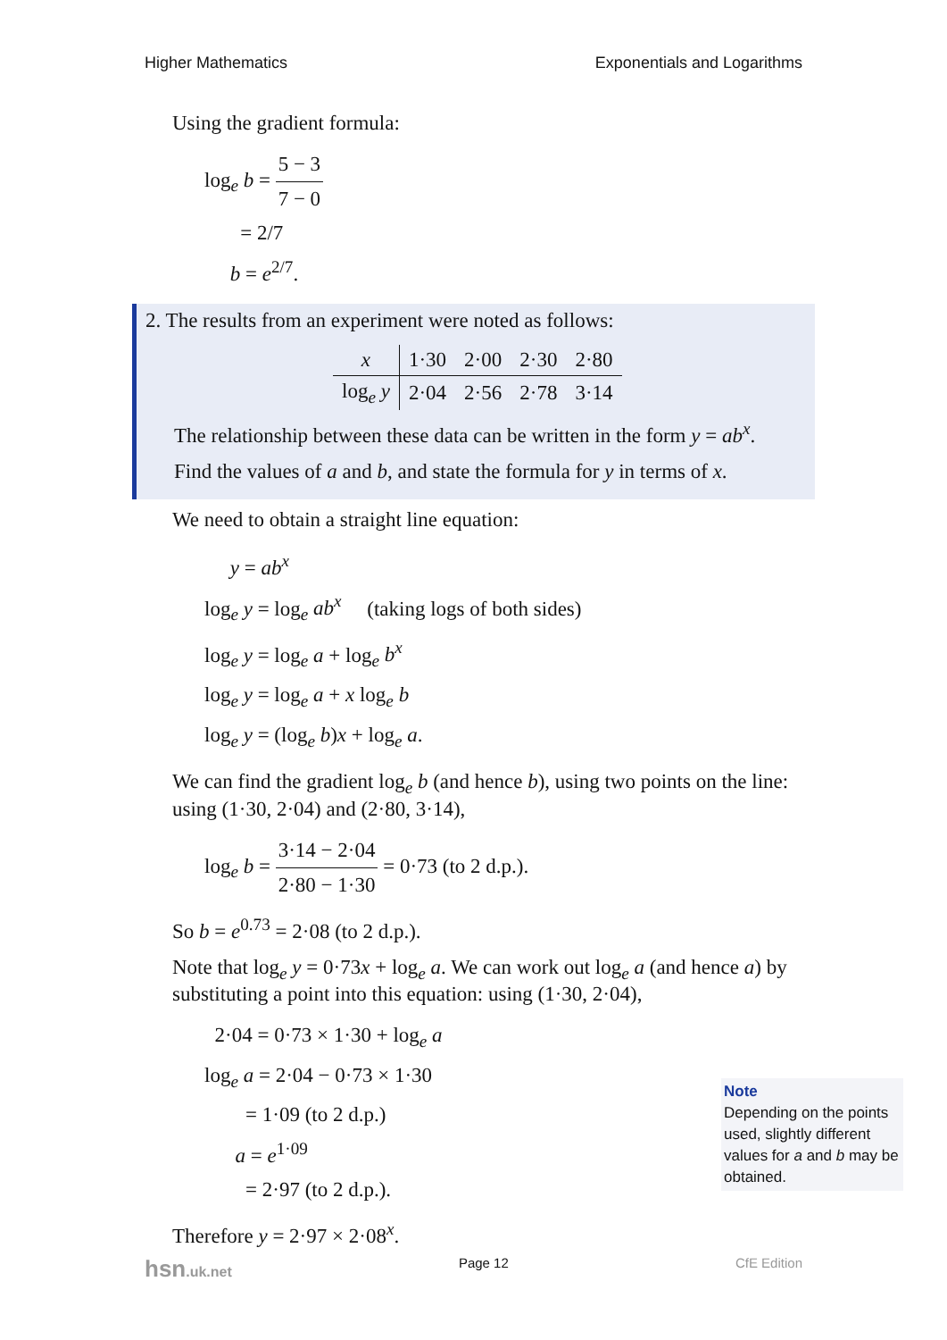Higher Mathematics Exponentials and Logarithms
Using the gradient formula:
log<sub>e</sub> b = 5 − 3 7 − 0
= 2/7
b = e<sup>2/7</sup>.
2. The results from an experiment were noted as follows:
| x | 1·30 | 2·00 | 2·30 | 2·80 |
| log<sub>e</sub> y | 2·04 | 2·56 | 2·78 | 3·14 |
The relationship between these data can be written in the form y = ab<sup>x</sup>.
Find the values of a and b, and state the formula for y in terms of x.
We need to obtain a straight line equation:
y = ab<sup>x</sup>
log<sub>e</sub> y = log<sub>e</sub> ab<sup>x</sup> (taking logs of both sides)
log<sub>e</sub> y = log<sub>e</sub> a + log<sub>e</sub> b<sup>x</sup>
log<sub>e</sub> y = log<sub>e</sub> a + x log<sub>e</sub> b
log<sub>e</sub> y = (log<sub>e</sub> b)x + log<sub>e</sub> a.
We can find the gradient log<sub>e</sub> b (and hence b), using two points on the line: using (1·30, 2·04) and (2·80, 3·14),
log<sub>e</sub> b = 3·14 − 2·04 2·80 − 1·30 = 0·73 (to 2 d.p.).
So b = e<sup>0.73</sup> = 2·08 (to 2 d.p.).
Note that log<sub>e</sub> y = 0·73x + log<sub>e</sub> a. We can work out log<sub>e</sub> a (and hence a) by substituting a point into this equation: using (1·30, 2·04),
2·04 = 0·73 × 1·30 + log<sub>e</sub> a
log<sub>e</sub> a = 2·04 − 0·73 × 1·30
= 1·09 (to 2 d.p.)
a = e<sup>1·09</sup>
= 2·97 (to 2 d.p.).
Therefore y = 2·97 × 2·08<sup>x</sup>.
Note
Depending on the points used, slightly different values for a and b may be obtained.
hsn.uk.net Page 12 CfE Edition